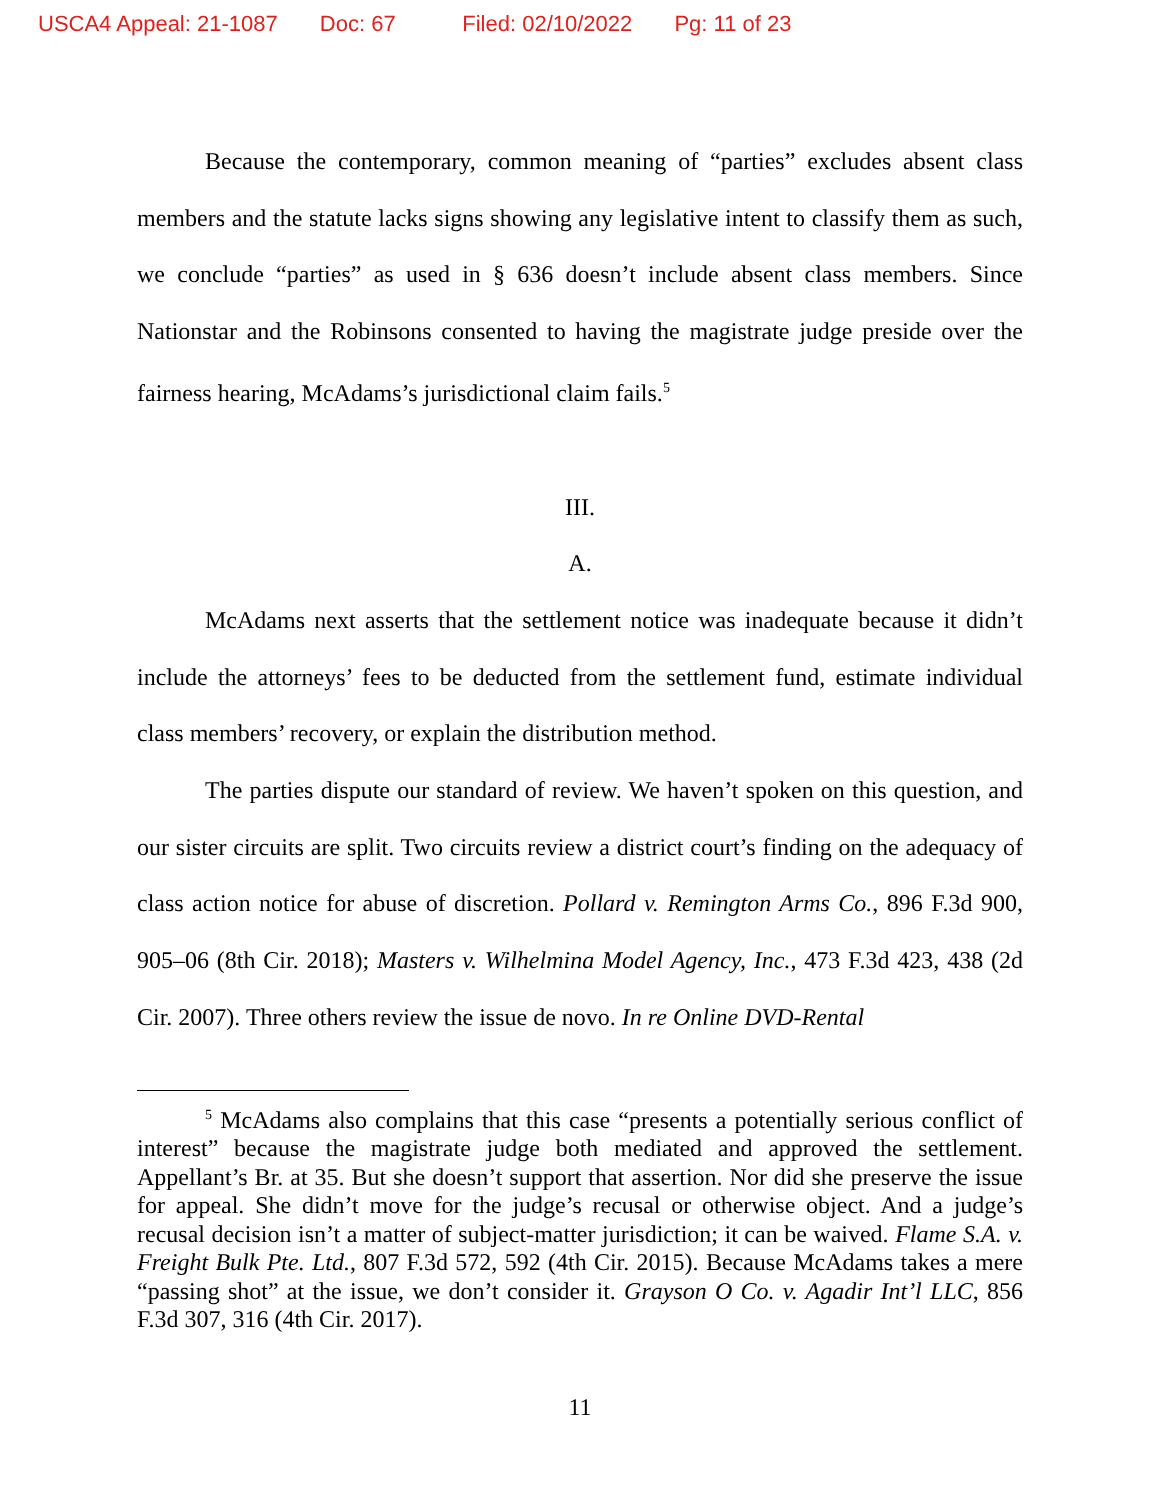USCA4 Appeal: 21-1087 Doc: 67 Filed: 02/10/2022 Pg: 11 of 23
Because the contemporary, common meaning of “parties” excludes absent class members and the statute lacks signs showing any legislative intent to classify them as such, we conclude “parties” as used in § 636 doesn’t include absent class members. Since Nationstar and the Robinsons consented to having the magistrate judge preside over the fairness hearing, McAdams’s jurisdictional claim fails.<sup>5</sup>
III.
A.
McAdams next asserts that the settlement notice was inadequate because it didn’t include the attorneys’ fees to be deducted from the settlement fund, estimate individual class members’ recovery, or explain the distribution method.
The parties dispute our standard of review. We haven’t spoken on this question, and our sister circuits are split. Two circuits review a district court’s finding on the adequacy of class action notice for abuse of discretion. Pollard v. Remington Arms Co., 896 F.3d 900, 905–06 (8th Cir. 2018); Masters v. Wilhelmina Model Agency, Inc., 473 F.3d 423, 438 (2d Cir. 2007). Three others review the issue de novo. In re Online DVD-Rental
<sup>5</sup> McAdams also complains that this case “presents a potentially serious conflict of interest” because the magistrate judge both mediated and approved the settlement. Appellant’s Br. at 35. But she doesn’t support that assertion. Nor did she preserve the issue for appeal. She didn’t move for the judge’s recusal or otherwise object. And a judge’s recusal decision isn’t a matter of subject-matter jurisdiction; it can be waived. Flame S.A. v. Freight Bulk Pte. Ltd., 807 F.3d 572, 592 (4th Cir. 2015). Because McAdams takes a mere “passing shot” at the issue, we don’t consider it. Grayson O Co. v. Agadir Int’l LLC, 856 F.3d 307, 316 (4th Cir. 2017).
11